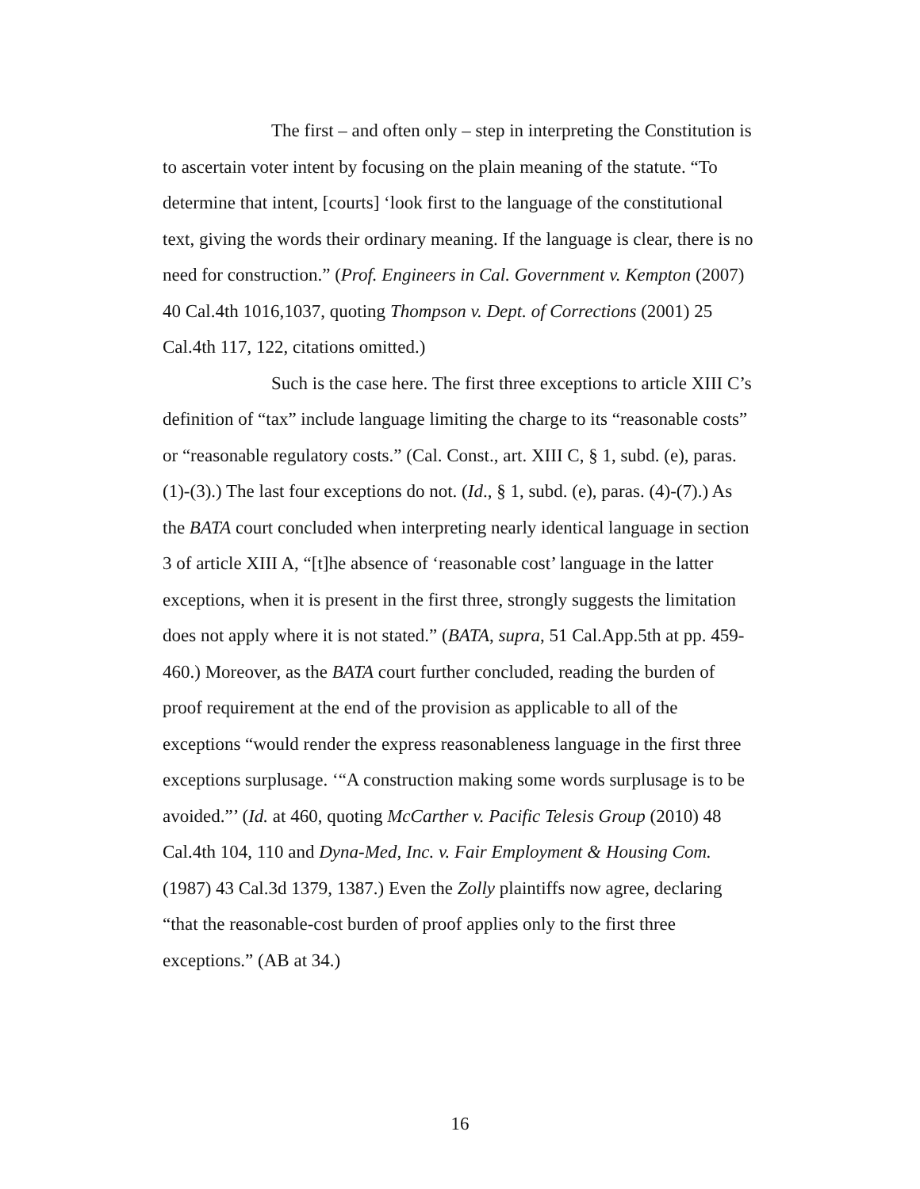The first – and often only – step in interpreting the Constitution is to ascertain voter intent by focusing on the plain meaning of the statute. “To determine that intent, [courts] ‘look first to the language of the constitutional text, giving the words their ordinary meaning. If the language is clear, there is no need for construction.” (Prof. Engineers in Cal. Government v. Kempton (2007) 40 Cal.4th 1016,1037, quoting Thompson v. Dept. of Corrections (2001) 25 Cal.4th 117, 122, citations omitted.)
Such is the case here. The first three exceptions to article XIII C’s definition of “tax” include language limiting the charge to its “reasonable costs” or “reasonable regulatory costs.” (Cal. Const., art. XIII C, § 1, subd. (e), paras. (1)-(3).) The last four exceptions do not. (Id., § 1, subd. (e), paras. (4)-(7).) As the BATA court concluded when interpreting nearly identical language in section 3 of article XIII A, “[t]he absence of ‘reasonable cost’ language in the latter exceptions, when it is present in the first three, strongly suggests the limitation does not apply where it is not stated.” (BATA, supra, 51 Cal.App.5th at pp. 459-460.) Moreover, as the BATA court further concluded, reading the burden of proof requirement at the end of the provision as applicable to all of the exceptions “would render the express reasonableness language in the first three exceptions surplusage. ‘“A construction making some words surplusage is to be avoided.”’ (Id. at 460, quoting McCarther v. Pacific Telesis Group (2010) 48 Cal.4th 104, 110 and Dyna-Med, Inc. v. Fair Employment & Housing Com. (1987) 43 Cal.3d 1379, 1387.) Even the Zolly plaintiffs now agree, declaring “that the reasonable-cost burden of proof applies only to the first three exceptions.” (AB at 34.)
16